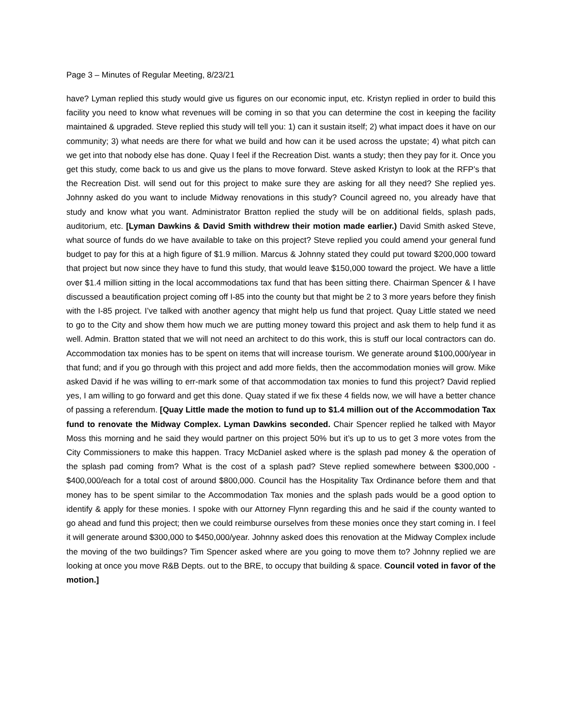Page 3 – Minutes of Regular Meeting, 8/23/21
have? Lyman replied this study would give us figures on our economic input, etc. Kristyn replied in order to build this facility you need to know what revenues will be coming in so that you can determine the cost in keeping the facility maintained & upgraded. Steve replied this study will tell you: 1) can it sustain itself; 2) what impact does it have on our community; 3) what needs are there for what we build and how can it be used across the upstate; 4) what pitch can we get into that nobody else has done. Quay I feel if the Recreation Dist. wants a study; then they pay for it. Once you get this study, come back to us and give us the plans to move forward. Steve asked Kristyn to look at the RFP’s that the Recreation Dist. will send out for this project to make sure they are asking for all they need? She replied yes. Johnny asked do you want to include Midway renovations in this study? Council agreed no, you already have that study and know what you want. Administrator Bratton replied the study will be on additional fields, splash pads, auditorium, etc. [Lyman Dawkins & David Smith withdrew their motion made earlier.) David Smith asked Steve, what source of funds do we have available to take on this project? Steve replied you could amend your general fund budget to pay for this at a high figure of $1.9 million. Marcus & Johnny stated they could put toward $200,000 toward that project but now since they have to fund this study, that would leave $150,000 toward the project. We have a little over $1.4 million sitting in the local accommodations tax fund that has been sitting there. Chairman Spencer & I have discussed a beautification project coming off I-85 into the county but that might be 2 to 3 more years before they finish with the I-85 project. I’ve talked with another agency that might help us fund that project. Quay Little stated we need to go to the City and show them how much we are putting money toward this project and ask them to help fund it as well. Admin. Bratton stated that we will not need an architect to do this work, this is stuff our local contractors can do. Accommodation tax monies has to be spent on items that will increase tourism. We generate around $100,000/year in that fund; and if you go through with this project and add more fields, then the accommodation monies will grow. Mike asked David if he was willing to err-mark some of that accommodation tax monies to fund this project? David replied yes, I am willing to go forward and get this done. Quay stated if we fix these 4 fields now, we will have a better chance of passing a referendum. [Quay Little made the motion to fund up to $1.4 million out of the Accommodation Tax fund to renovate the Midway Complex. Lyman Dawkins seconded. Chair Spencer replied he talked with Mayor Moss this morning and he said they would partner on this project 50% but it’s up to us to get 3 more votes from the City Commissioners to make this happen. Tracy McDaniel asked where is the splash pad money & the operation of the splash pad coming from? What is the cost of a splash pad? Steve replied somewhere between $300,000 - $400,000/each for a total cost of around $800,000. Council has the Hospitality Tax Ordinance before them and that money has to be spent similar to the Accommodation Tax monies and the splash pads would be a good option to identify & apply for these monies. I spoke with our Attorney Flynn regarding this and he said if the county wanted to go ahead and fund this project; then we could reimburse ourselves from these monies once they start coming in. I feel it will generate around $300,000 to $450,000/year. Johnny asked does this renovation at the Midway Complex include the moving of the two buildings? Tim Spencer asked where are you going to move them to? Johnny replied we are looking at once you move R&B Depts. out to the BRE, to occupy that building & space. Council voted in favor of the motion.]